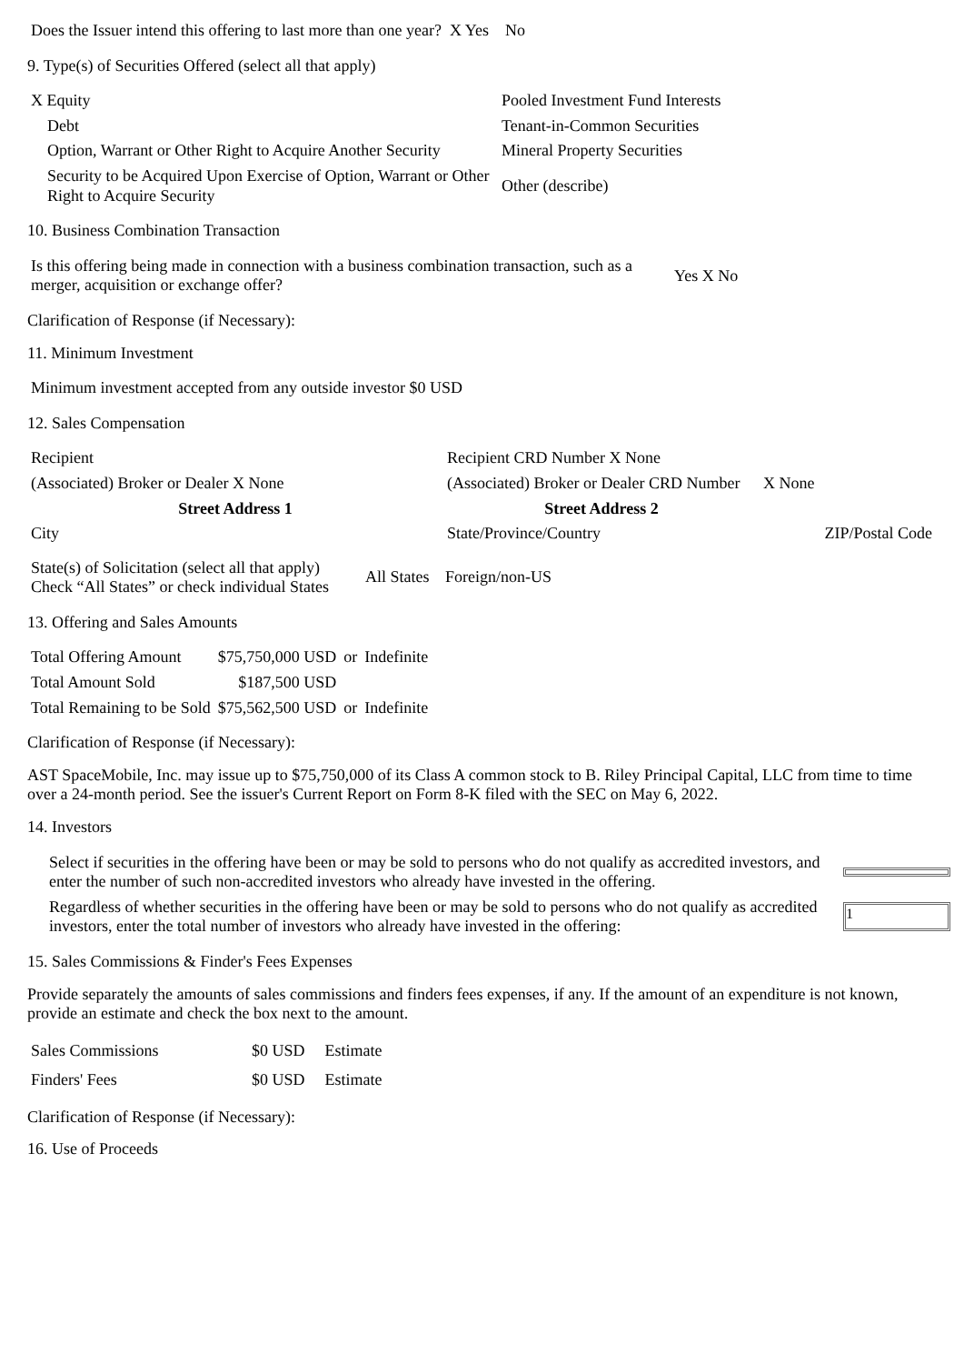| Does the Issuer intend this offering to last more than one year? X Yes No |
9. Type(s) of Securities Offered (select all that apply)
| X Equity | Pooled Investment Fund Interests |
| Debt | Tenant-in-Common Securities |
| Option, Warrant or Other Right to Acquire Another Security | Mineral Property Securities |
| Security to be Acquired Upon Exercise of Option, Warrant or Other Right to Acquire Security | Other (describe) |
10. Business Combination Transaction
| Is this offering being made in connection with a business combination transaction, such as a merger, acquisition or exchange offer? | Yes X No |
Clarification of Response (if Necessary):
11. Minimum Investment
| Minimum investment accepted from any outside investor $0 USD |
12. Sales Compensation
| Recipient | Recipient CRD Number X None | |
| (Associated) Broker or Dealer X None | (Associated) Broker or Dealer CRD Number | X None |
| Street Address 1 | Street Address 2 | |
| City | State/Province/Country | ZIP/Postal Code |
| State(s) of Solicitation (select all that apply) Check “All States” or check individual States | All States | Foreign/non-US |
13. Offering and Sales Amounts
| Total Offering Amount | $75,750,000 USD | or | Indefinite |
| Total Amount Sold | $187,500 USD | | |
| Total Remaining to be Sold | $75,562,500 USD | or | Indefinite |
Clarification of Response (if Necessary):
AST SpaceMobile, Inc. may issue up to $75,750,000 of its Class A common stock to B. Riley Principal Capital, LLC from time to time over a 24-month period. See the issuer's Current Report on Form 8-K filed with the SEC on May 6, 2022.
14. Investors
| Select if securities in the offering have been or may be sold to persons who do not qualify as accredited investors, and enter the number of such non-accredited investors who already have invested in the offering. | |
| Regardless of whether securities in the offering have been or may be sold to persons who do not qualify as accredited investors, enter the total number of investors who already have invested in the offering: | 1 |
15. Sales Commissions & Finder's Fees Expenses
Provide separately the amounts of sales commissions and finders fees expenses, if any. If the amount of an expenditure is not known, provide an estimate and check the box next to the amount.
| Sales Commissions | $0 USD | Estimate |
| Finders' Fees | $0 USD | Estimate |
Clarification of Response (if Necessary):
16. Use of Proceeds